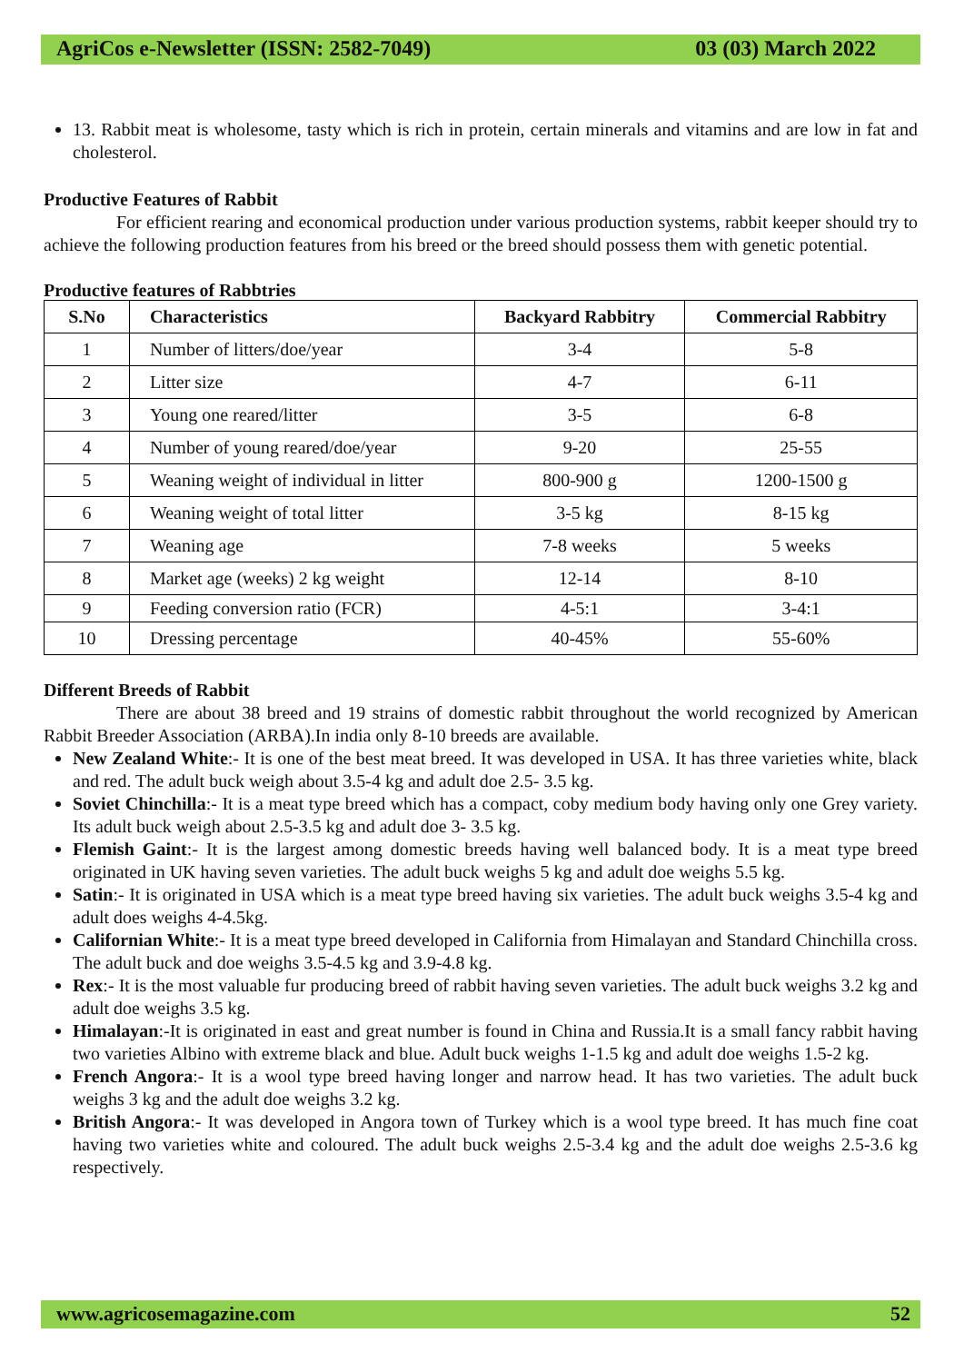AgriCos e-Newsletter (ISSN: 2582-7049) 03 (03) March 2022
13. Rabbit meat is wholesome, tasty which is rich in protein, certain minerals and vitamins and are low in fat and cholesterol.
Productive Features of Rabbit
For efficient rearing and economical production under various production systems, rabbit keeper should try to achieve the following production features from his breed or the breed should possess them with genetic potential.
Productive features of Rabbtries
| S.No | Characteristics | Backyard Rabbitry | Commercial Rabbitry |
| --- | --- | --- | --- |
| 1 | Number of litters/doe/year | 3-4 | 5-8 |
| 2 | Litter size | 4-7 | 6-11 |
| 3 | Young one reared/litter | 3-5 | 6-8 |
| 4 | Number of young reared/doe/year | 9-20 | 25-55 |
| 5 | Weaning weight of individual in litter | 800-900 g | 1200-1500 g |
| 6 | Weaning weight of total litter | 3-5 kg | 8-15 kg |
| 7 | Weaning age | 7-8 weeks | 5 weeks |
| 8 | Market age (weeks) 2 kg weight | 12-14 | 8-10 |
| 9 | Feeding conversion ratio (FCR) | 4-5:1 | 3-4:1 |
| 10 | Dressing percentage | 40-45% | 55-60% |
Different Breeds of Rabbit
There are about 38 breed and 19 strains of domestic rabbit throughout the world recognized by American Rabbit Breeder Association (ARBA).In india only 8-10 breeds are available.
New Zealand White:- It is one of the best meat breed. It was developed in USA. It has three varieties white, black and red. The adult buck weigh about 3.5-4 kg and adult doe 2.5- 3.5 kg.
Soviet Chinchilla:- It is a meat type breed which has a compact, coby medium body having only one Grey variety. Its adult buck weigh about 2.5-3.5 kg and adult doe 3- 3.5 kg.
Flemish Gaint:- It is the largest among domestic breeds having well balanced body. It is a meat type breed originated in UK having seven varieties. The adult buck weighs 5 kg and adult doe weighs 5.5 kg.
Satin:- It is originated in USA which is a meat type breed having six varieties. The adult buck weighs 3.5-4 kg and adult does weighs 4-4.5kg.
Californian White:- It is a meat type breed developed in California from Himalayan and Standard Chinchilla cross. The adult buck and doe weighs 3.5-4.5 kg and 3.9-4.8 kg.
Rex:- It is the most valuable fur producing breed of rabbit having seven varieties. The adult buck weighs 3.2 kg and adult doe weighs 3.5 kg.
Himalayan:-It is originated in east and great number is found in China and Russia.It is a small fancy rabbit having two varieties Albino with extreme black and blue. Adult buck weighs 1-1.5 kg and adult doe weighs 1.5-2 kg.
French Angora:- It is a wool type breed having longer and narrow head. It has two varieties. The adult buck weighs 3 kg and the adult doe weighs 3.2 kg.
British Angora:- It was developed in Angora town of Turkey which is a wool type breed. It has much fine coat having two varieties white and coloured. The adult buck weighs 2.5-3.4 kg and the adult doe weighs 2.5-3.6 kg respectively.
www.agricosemagazine.com 52